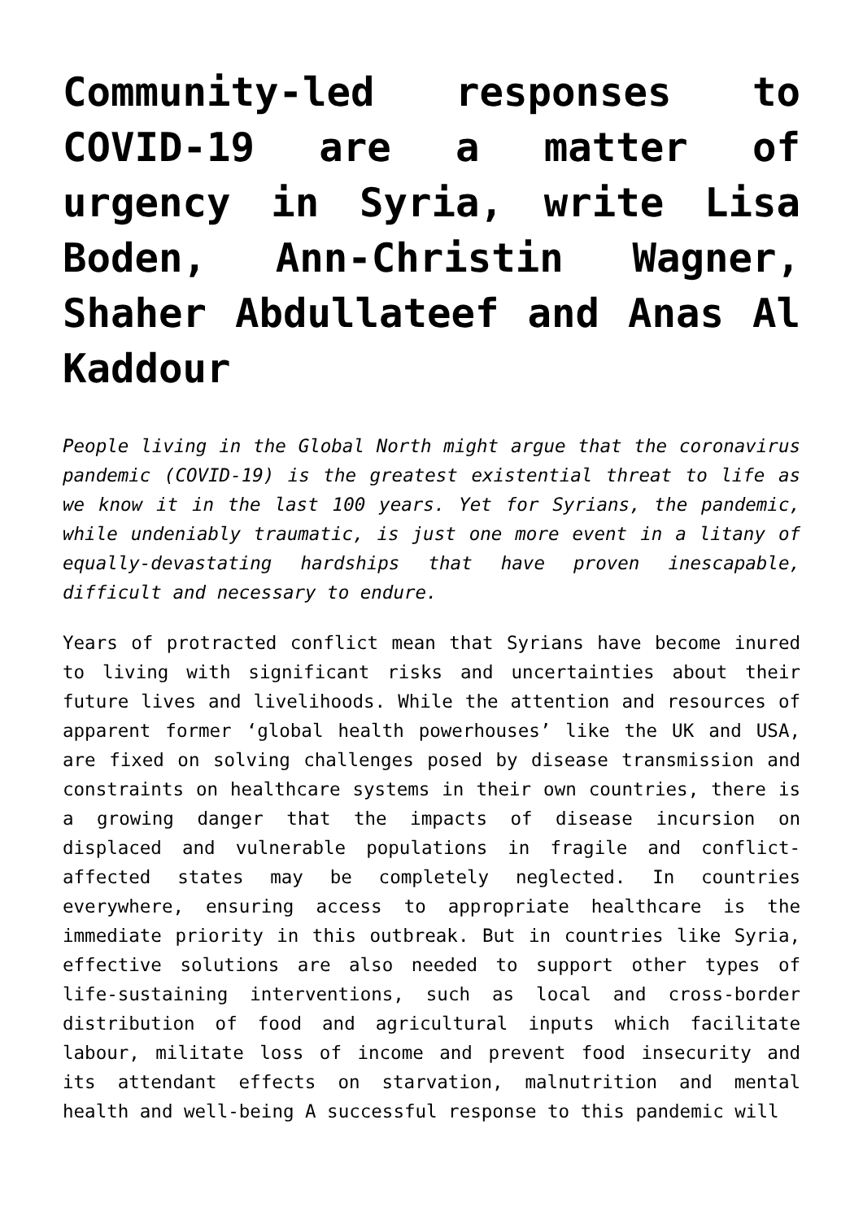Community-led responses to COVID-19 are a matter of urgency in Syria, write Lisa Boden, Ann-Christin Wagner, Shaher Abdullateef and Anas Al Kaddour
People living in the Global North might argue that the coronavirus pandemic (COVID-19) is the greatest existential threat to life as we know it in the last 100 years. Yet for Syrians, the pandemic, while undeniably traumatic, is just one more event in a litany of equally-devastating hardships that have proven inescapable, difficult and necessary to endure.
Years of protracted conflict mean that Syrians have become inured to living with significant risks and uncertainties about their future lives and livelihoods. While the attention and resources of apparent former ‘global health powerhouses’ like the UK and USA, are fixed on solving challenges posed by disease transmission and constraints on healthcare systems in their own countries, there is a growing danger that the impacts of disease incursion on displaced and vulnerable populations in fragile and conflict-affected states may be completely neglected. In countries everywhere, ensuring access to appropriate healthcare is the immediate priority in this outbreak. But in countries like Syria, effective solutions are also needed to support other types of life-sustaining interventions, such as local and cross-border distribution of food and agricultural inputs which facilitate labour, militate loss of income and prevent food insecurity and its attendant effects on starvation, malnutrition and mental health and well-being A successful response to this pandemic will